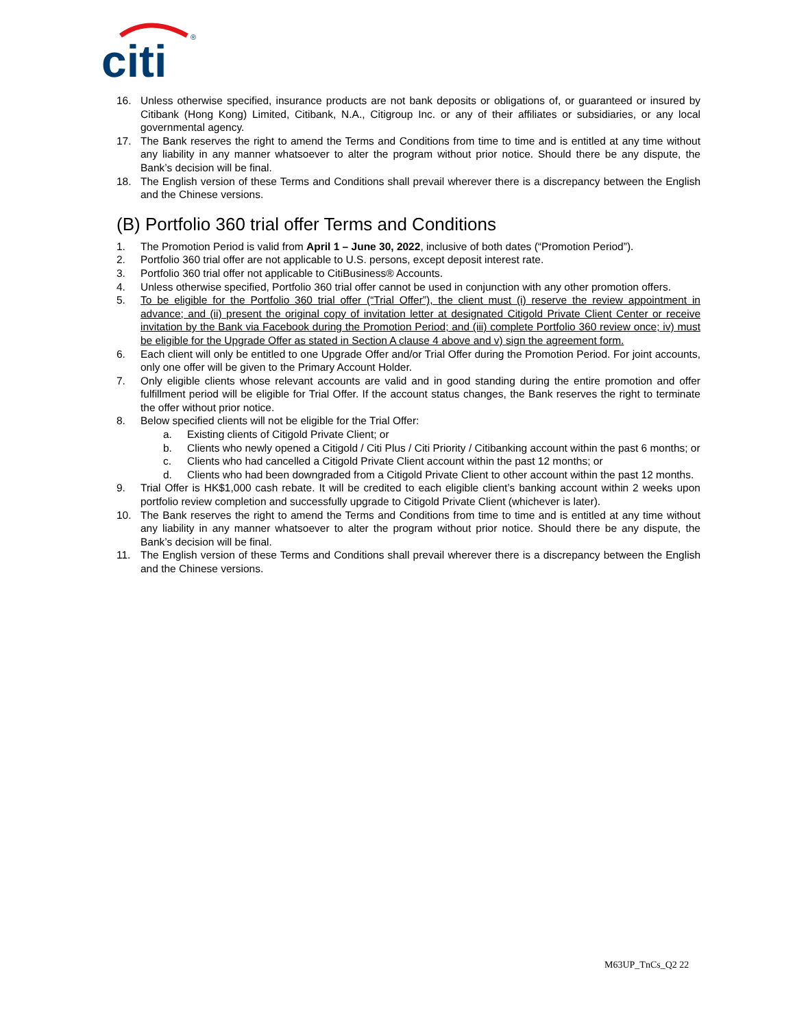citi
®
16. Unless otherwise specified, insurance products are not bank deposits or obligations of, or guaranteed or insured by Citibank (Hong Kong) Limited, Citibank, N.A., Citigroup Inc. or any of their affiliates or subsidiaries, or any local governmental agency.
17. The Bank reserves the right to amend the Terms and Conditions from time to time and is entitled at any time without any liability in any manner whatsoever to alter the program without prior notice. Should there be any dispute, the Bank’s decision will be final.
18. The English version of these Terms and Conditions shall prevail wherever there is a discrepancy between the English and the Chinese versions.
(B) Portfolio 360 trial offer Terms and Conditions
1. The Promotion Period is valid from April 1 – June 30, 2022, inclusive of both dates (“Promotion Period”).
2. Portfolio 360 trial offer are not applicable to U.S. persons, except deposit interest rate.
3. Portfolio 360 trial offer not applicable to CitiBusiness® Accounts.
4. Unless otherwise specified, Portfolio 360 trial offer cannot be used in conjunction with any other promotion offers.
5. To be eligible for the Portfolio 360 trial offer (“Trial Offer”), the client must (i) reserve the review appointment in advance; and (ii) present the original copy of invitation letter at designated Citigold Private Client Center or receive invitation by the Bank via Facebook during the Promotion Period; and (iii) complete Portfolio 360 review once; iv) must be eligible for the Upgrade Offer as stated in Section A clause 4 above and v) sign the agreement form.
6. Each client will only be entitled to one Upgrade Offer and/or Trial Offer during the Promotion Period. For joint accounts, only one offer will be given to the Primary Account Holder.
7. Only eligible clients whose relevant accounts are valid and in good standing during the entire promotion and offer fulfillment period will be eligible for Trial Offer. If the account status changes, the Bank reserves the right to terminate the offer without prior notice.
8. Below specified clients will not be eligible for the Trial Offer:
a. Existing clients of Citigold Private Client; or
b. Clients who newly opened a Citigold / Citi Plus / Citi Priority / Citibanking account within the past 6 months; or
c. Clients who had cancelled a Citigold Private Client account within the past 12 months; or
d. Clients who had been downgraded from a Citigold Private Client to other account within the past 12 months.
9. Trial Offer is HK$1,000 cash rebate. It will be credited to each eligible client’s banking account within 2 weeks upon portfolio review completion and successfully upgrade to Citigold Private Client (whichever is later).
10. The Bank reserves the right to amend the Terms and Conditions from time to time and is entitled at any time without any liability in any manner whatsoever to alter the program without prior notice. Should there be any dispute, the Bank’s decision will be final.
11. The English version of these Terms and Conditions shall prevail wherever there is a discrepancy between the English and the Chinese versions.
M63UP_TnCs_Q2 22